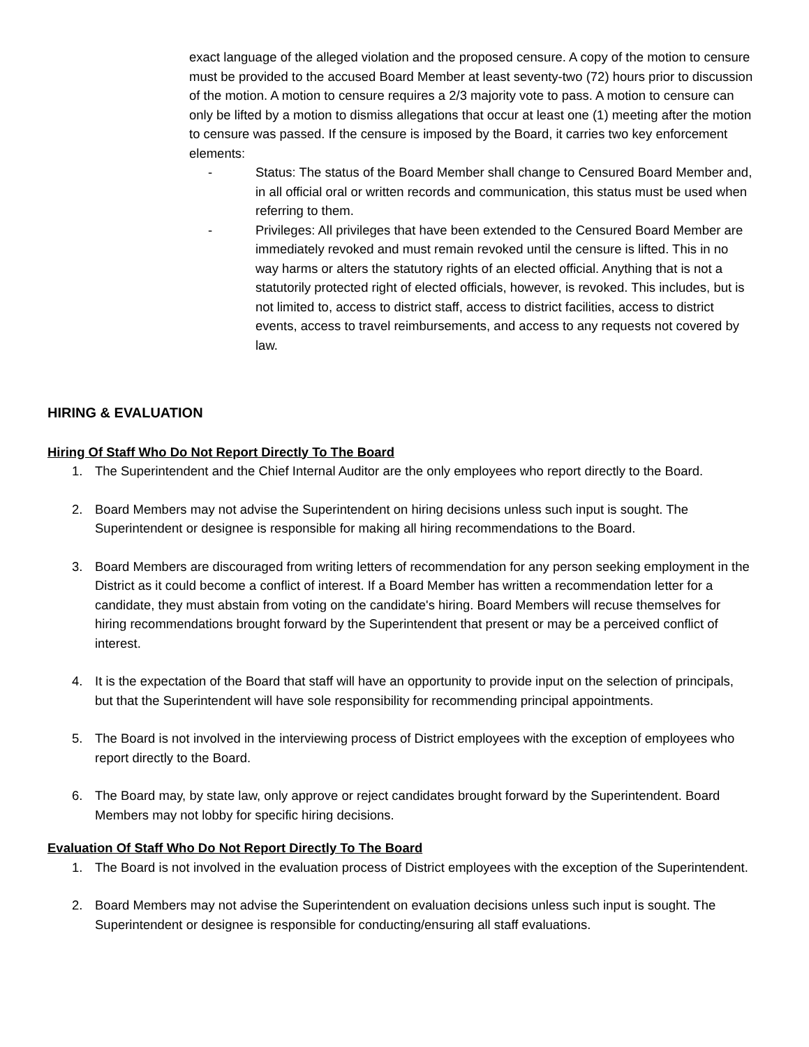exact language of the alleged violation and the proposed censure. A copy of the motion to censure must be provided to the accused Board Member at least seventy-two (72) hours prior to discussion of the motion. A motion to censure requires a 2/3 majority vote to pass. A motion to censure can only be lifted by a motion to dismiss allegations that occur at least one (1) meeting after the motion to censure was passed. If the censure is imposed by the Board, it carries two key enforcement elements:
- Status: The status of the Board Member shall change to Censured Board Member and, in all official oral or written records and communication, this status must be used when referring to them.
- Privileges: All privileges that have been extended to the Censured Board Member are immediately revoked and must remain revoked until the censure is lifted. This in no way harms or alters the statutory rights of an elected official. Anything that is not a statutorily protected right of elected officials, however, is revoked. This includes, but is not limited to, access to district staff, access to district facilities, access to district events, access to travel reimbursements, and access to any requests not covered by law.
HIRING & EVALUATION
Hiring Of Staff Who Do Not Report Directly To The Board
1. The Superintendent and the Chief Internal Auditor are the only employees who report directly to the Board.
2. Board Members may not advise the Superintendent on hiring decisions unless such input is sought. The Superintendent or designee is responsible for making all hiring recommendations to the Board.
3. Board Members are discouraged from writing letters of recommendation for any person seeking employment in the District as it could become a conflict of interest. If a Board Member has written a recommendation letter for a candidate, they must abstain from voting on the candidate's hiring. Board Members will recuse themselves for hiring recommendations brought forward by the Superintendent that present or may be a perceived conflict of interest.
4. It is the expectation of the Board that staff will have an opportunity to provide input on the selection of principals, but that the Superintendent will have sole responsibility for recommending principal appointments.
5. The Board is not involved in the interviewing process of District employees with the exception of employees who report directly to the Board.
6. The Board may, by state law, only approve or reject candidates brought forward by the Superintendent. Board Members may not lobby for specific hiring decisions.
Evaluation Of Staff Who Do Not Report Directly To The Board
1. The Board is not involved in the evaluation process of District employees with the exception of the Superintendent.
2. Board Members may not advise the Superintendent on evaluation decisions unless such input is sought. The Superintendent or designee is responsible for conducting/ensuring all staff evaluations.